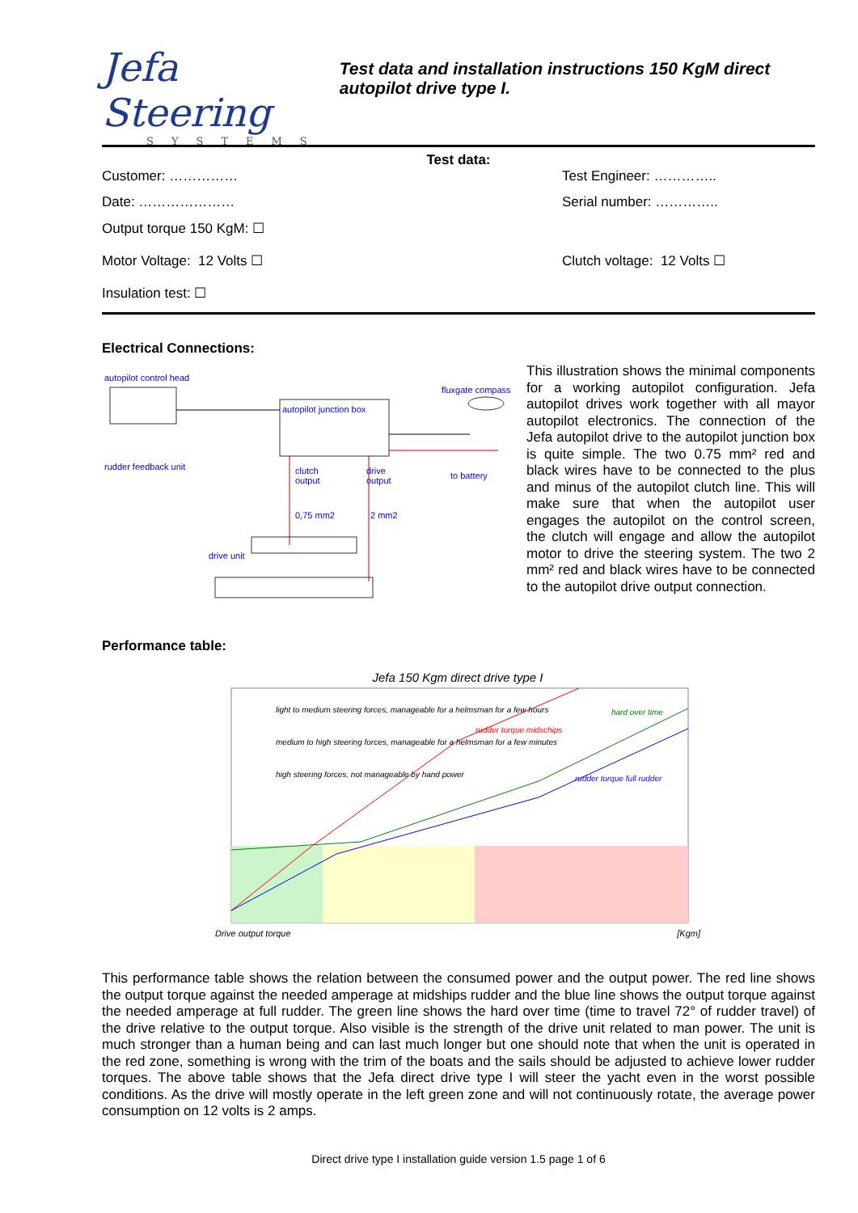Jefa Steering
SYSTEMS
Test data and installation instructions 150 KgM direct autopilot drive type I.
Test data:
Customer: …………… Test Engineer: …………..
Date: ………………… Serial number: …………..
Output torque 150 KgM: ☐
Motor Voltage: 12 Volts ☐ Clutch voltage: 12 Volts ☐
Insulation test: ☐
Electrical Connections:
autopilot control head
fluxgate compass
autopilot junction box
rudder feedback unit
clutch
output
drive
output
to battery
0,75 mm2 2 mm2
drive unit
This illustration shows the minimal components for a working autopilot configuration. Jefa autopilot drives work together with all mayor autopilot electronics. The connection of the Jefa autopilot drive to the autopilot junction box is quite simple. The two 0.75 mm² red and black wires have to be connected to the plus and minus of the autopilot clutch line. This will make sure that when the autopilot user engages the autopilot on the control screen, the clutch will engage and allow the autopilot motor to drive the steering system. The two 2 mm² red and black wires have to be connected to the autopilot drive output connection.
Performance table:
Jefa 150 Kgm direct drive type I
light to medium steering forces, manageable for a helmsman for a few hours
medium to high steering forces, manageable for a helmsman for a few minutes
high steering forces, not manageable by hand power
hard over time
rudder torque midschips
rudder torque full rudder
Drive output torque [Kgm]
This performance table shows the relation between the consumed power and the output power. The red line shows the output torque against the needed amperage at midships rudder and the blue line shows the output torque against the needed amperage at full rudder. The green line shows the hard over time (time to travel 72° of rudder travel) of the drive relative to the output torque. Also visible is the strength of the drive unit related to man power. The unit is much stronger than a human being and can last much longer but one should note that when the unit is operated in the red zone, something is wrong with the trim of the boats and the sails should be adjusted to achieve lower rudder torques. The above table shows that the Jefa direct drive type I will steer the yacht even in the worst possible conditions. As the drive will mostly operate in the left green zone and will not continuously rotate, the average power consumption on 12 volts is 2 amps.
Direct drive type I installation guide version 1.5 page 1 of 6